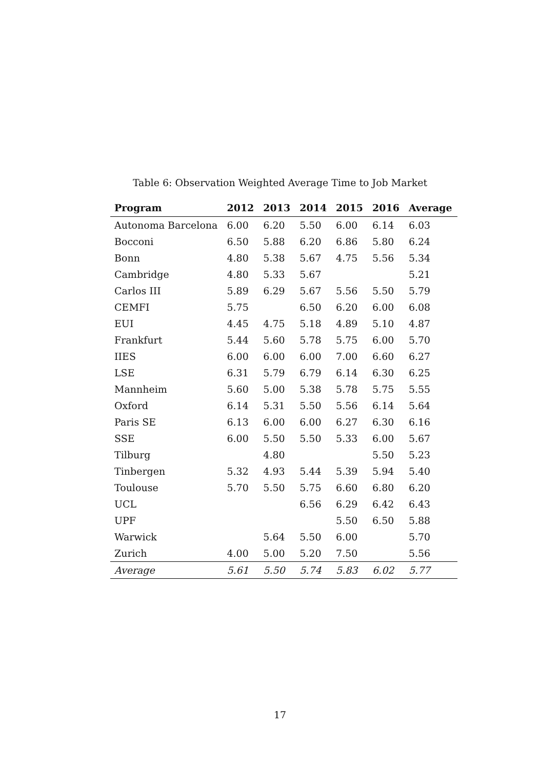Table 6: Observation Weighted Average Time to Job Market
| Program | 2012 | 2013 | 2014 | 2015 | 2016 | Average |
| --- | --- | --- | --- | --- | --- | --- |
| Autonoma Barcelona | 6.00 | 6.20 | 5.50 | 6.00 | 6.14 | 6.03 |
| Bocconi | 6.50 | 5.88 | 6.20 | 6.86 | 5.80 | 6.24 |
| Bonn | 4.80 | 5.38 | 5.67 | 4.75 | 5.56 | 5.34 |
| Cambridge | 4.80 | 5.33 | 5.67 | | | 5.21 |
| Carlos III | 5.89 | 6.29 | 5.67 | 5.56 | 5.50 | 5.79 |
| CEMFI | 5.75 | | 6.50 | 6.20 | 6.00 | 6.08 |
| EUI | 4.45 | 4.75 | 5.18 | 4.89 | 5.10 | 4.87 |
| Frankfurt | 5.44 | 5.60 | 5.78 | 5.75 | 6.00 | 5.70 |
| IIES | 6.00 | 6.00 | 6.00 | 7.00 | 6.60 | 6.27 |
| LSE | 6.31 | 5.79 | 6.79 | 6.14 | 6.30 | 6.25 |
| Mannheim | 5.60 | 5.00 | 5.38 | 5.78 | 5.75 | 5.55 |
| Oxford | 6.14 | 5.31 | 5.50 | 5.56 | 6.14 | 5.64 |
| Paris SE | 6.13 | 6.00 | 6.00 | 6.27 | 6.30 | 6.16 |
| SSE | 6.00 | 5.50 | 5.50 | 5.33 | 6.00 | 5.67 |
| Tilburg | | 4.80 | | | 5.50 | 5.23 |
| Tinbergen | 5.32 | 4.93 | 5.44 | 5.39 | 5.94 | 5.40 |
| Toulouse | 5.70 | 5.50 | 5.75 | 6.60 | 6.80 | 6.20 |
| UCL | | | 6.56 | 6.29 | 6.42 | 6.43 |
| UPF | | | | 5.50 | 6.50 | 5.88 |
| Warwick | | 5.64 | 5.50 | 6.00 | | 5.70 |
| Zurich | 4.00 | 5.00 | 5.20 | 7.50 | | 5.56 |
| Average | 5.61 | 5.50 | 5.74 | 5.83 | 6.02 | 5.77 |
17